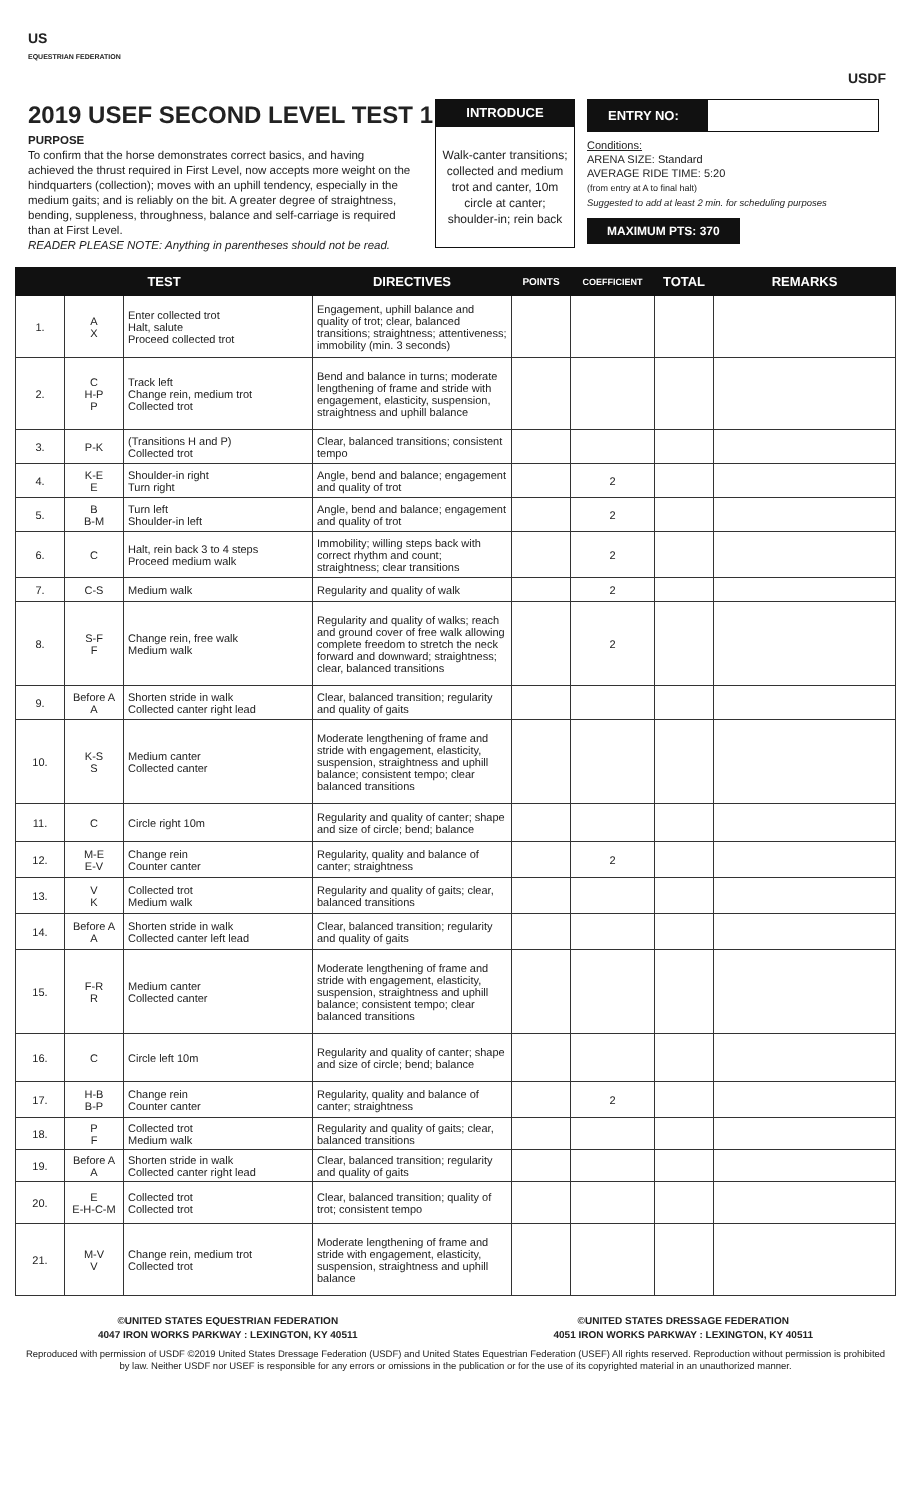US
EQUESTRIAN FEDERATION
USDF
2019 USEF SECOND LEVEL TEST 1
PURPOSE
To confirm that the horse demonstrates correct basics, and having achieved the thrust required in First Level, now accepts more weight on the hindquarters (collection); moves with an uphill tendency, especially in the medium gaits; and is reliably on the bit. A greater degree of straightness, bending, suppleness, throughness, balance and self-carriage is required than at First Level.
READER PLEASE NOTE: Anything in parentheses should not be read.
INTRODUCE
Walk-canter transitions; collected and medium trot and canter, 10m circle at canter; shoulder-in; rein back
ENTRY NO:
Conditions:
ARENA SIZE: Standard
AVERAGE RIDE TIME: 5:20
(from entry at A to final halt)
Suggested to add at least 2 min. for scheduling purposes
MAXIMUM PTS: 370
| TEST | | | DIRECTIVES | POINTS | COEFFICIENT | TOTAL | REMARKS |
| --- | --- | --- | --- | --- | --- | --- | --- |
| 1. | A X | Enter collected trot Halt, salute Proceed collected trot | Engagement, uphill balance and quality of trot; clear, balanced transitions; straightness; attentiveness; immobility (min. 3 seconds) | | | | |
| 2. | C H-P P | Track left Change rein, medium trot Collected trot | Bend and balance in turns; moderate lengthening of frame and stride with engagement, elasticity, suspension, straightness and uphill balance | | | | |
| 3. | P-K | (Transitions H and P) Collected trot | Clear, balanced transitions; consistent tempo | | | | |
| 4. | K-E E | Shoulder-in right Turn right | Angle, bend and balance; engagement and quality of trot | | 2 | | |
| 5. | B B-M | Turn left Shoulder-in left | Angle, bend and balance; engagement and quality of trot | | 2 | | |
| 6. | C | Halt, rein back 3 to 4 steps Proceed medium walk | Immobility; willing steps back with correct rhythm and count; straightness; clear transitions | | 2 | | |
| 7. | C-S | Medium walk | Regularity and quality of walk | | 2 | | |
| 8. | S-F F | Change rein, free walk Medium walk | Regularity and quality of walks; reach and ground cover of free walk allowing complete freedom to stretch the neck forward and downward; straightness; clear, balanced transitions | | 2 | | |
| 9. | Before A A | Shorten stride in walk Collected canter right lead | Clear, balanced transition; regularity and quality of gaits | | | | |
| 10. | K-S S | Medium canter Collected canter | Moderate lengthening of frame and stride with engagement, elasticity, suspension, straightness and uphill balance; consistent tempo; clear balanced transitions | | | | |
| 11. | C | Circle right 10m | Regularity and quality of canter; shape and size of circle; bend; balance | | | | |
| 12. | M-E E-V | Change rein Counter canter | Regularity, quality and balance of canter; straightness | | 2 | | |
| 13. | V K | Collected trot Medium walk | Regularity and quality of gaits; clear, balanced transitions | | | | |
| 14. | Before A A | Shorten stride in walk Collected canter left lead | Clear, balanced transition; regularity and quality of gaits | | | | |
| 15. | F-R R | Medium canter Collected canter | Moderate lengthening of frame and stride with engagement, elasticity, suspension, straightness and uphill balance; consistent tempo; clear balanced transitions | | | | |
| 16. | C | Circle left 10m | Regularity and quality of canter; shape and size of circle; bend; balance | | | | |
| 17. | H-B B-P | Change rein Counter canter | Regularity, quality and balance of canter; straightness | | 2 | | |
| 18. | P F | Collected trot Medium walk | Regularity and quality of gaits; clear, balanced transitions | | | | |
| 19. | Before A A | Shorten stride in walk Collected canter right lead | Clear, balanced transition; regularity and quality of gaits | | | | |
| 20. | E E-H-C-M | Collected trot Collected trot | Clear, balanced transition; quality of trot; consistent tempo | | | | |
| 21. | M-V V | Change rein, medium trot Collected trot | Moderate lengthening of frame and stride with engagement, elasticity, suspension, straightness and uphill balance | | | | |
©UNITED STATES EQUESTRIAN FEDERATION
4047 IRON WORKS PARKWAY : LEXINGTON, KY 40511
©UNITED STATES DRESSAGE FEDERATION
4051 IRON WORKS PARKWAY : LEXINGTON, KY 40511
Reproduced with permission of USDF ©2019 United States Dressage Federation (USDF) and United States Equestrian Federation (USEF) All rights reserved. Reproduction without permission is prohibited by law. Neither USDF nor USEF is responsible for any errors or omissions in the publication or for the use of its copyrighted material in an unauthorized manner.